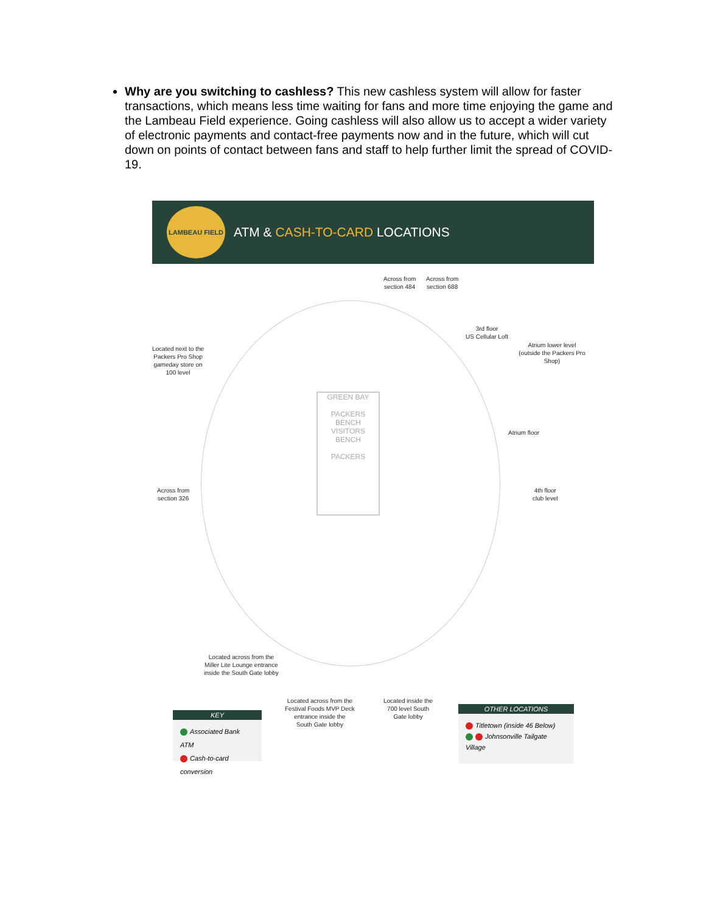Why are you switching to cashless? This new cashless system will allow for faster transactions, which means less time waiting for fans and more time enjoying the game and the Lambeau Field experience. Going cashless will also allow us to accept a wider variety of electronic payments and contact-free payments now and in the future, which will cut down on points of contact between fans and staff to help further limit the spread of COVID-19.
LAMBEAU FIELD
ATM & CASH-TO-CARD LOCATIONS
GREEN BAY
PACKERS BENCH
VISITORS BENCH
PACKERS
Across from
section 484
Across from
section 688
3rd floor
US Cellular Loft
Atrium lower level
(outside the Packers Pro Shop)
Located next to the
Packers Pro Shop
gameday store on
100 level
Atrium floor
Across from
section 326
4th floor
club level
Located across from the
Miller Lite Lounge entrance
inside the South Gate lobby
Located across from the
Festival Foods MVP Deck
entrance inside the
South Gate lobby
Located inside the
700 level South
Gate lobby
KEY
Associated Bank ATM
Cash-to-card conversion
OTHER LOCATIONS
Titletown (inside 46 Below)
Johnsonville Tailgate Village